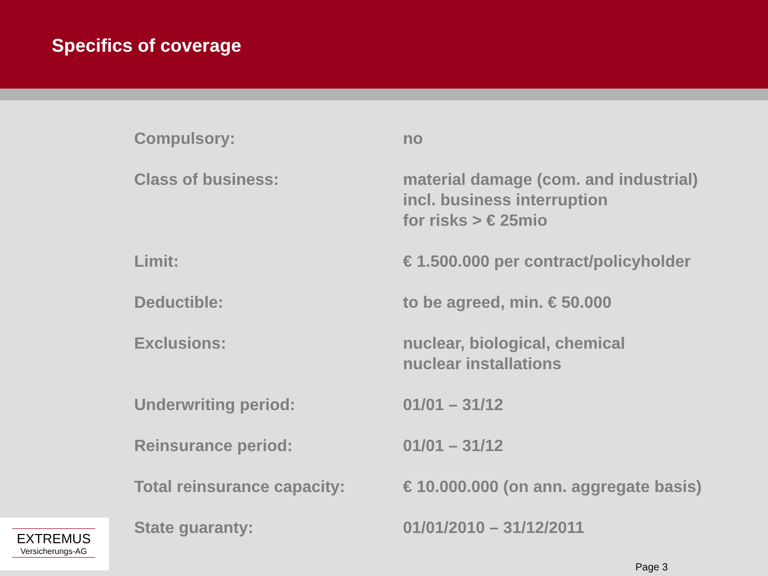Specifics of coverage
| Compulsory: | no |
| Class of business: | material damage (com. and industrial) incl. business interruption for risks > € 25mio |
| Limit: | € 1.500.000 per contract/policyholder |
| Deductible: | to be agreed, min. € 50.000 |
| Exclusions: | nuclear, biological, chemical nuclear installations |
| Underwriting period: | 01/01 – 31/12 |
| Reinsurance period: | 01/01 – 31/12 |
| Total reinsurance capacity: | € 10.000.000 (on ann. aggregate basis) |
| State guaranty: | 01/01/2010 – 31/12/2011 |
EXTREMUS
Versicherungs-AG
Page 3